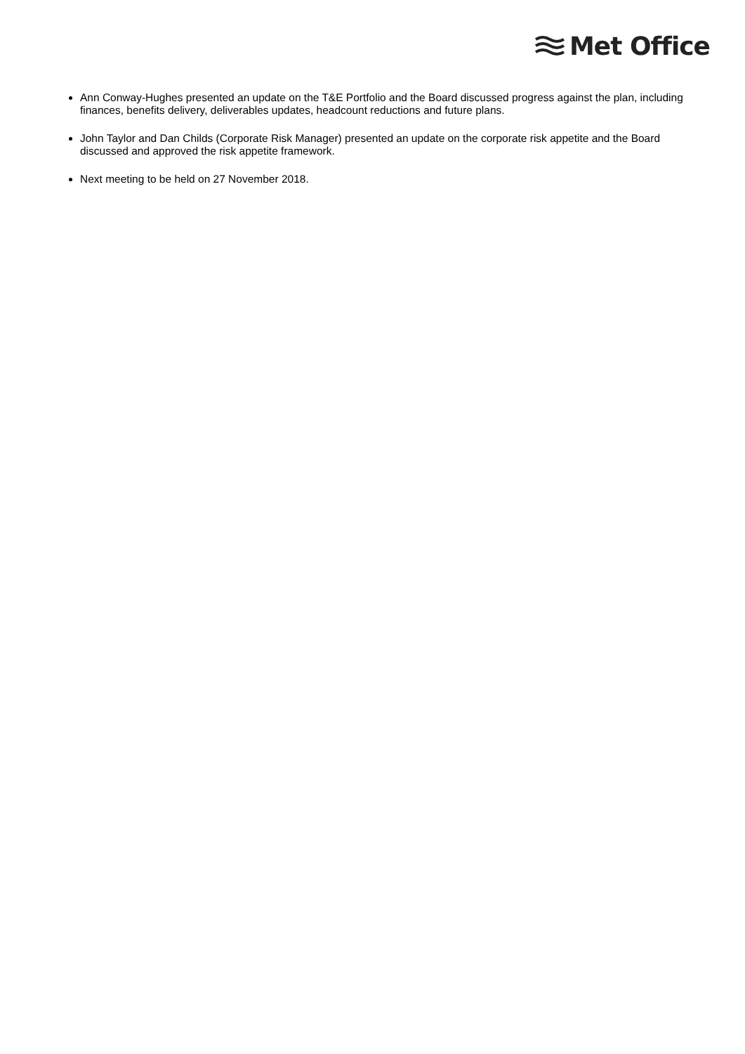Met Office
Ann Conway-Hughes presented an update on the T&E Portfolio and the Board discussed progress against the plan, including finances, benefits delivery, deliverables updates, headcount reductions and future plans.
John Taylor and Dan Childs (Corporate Risk Manager) presented an update on the corporate risk appetite and the Board discussed and approved the risk appetite framework.
Next meeting to be held on 27 November 2018.